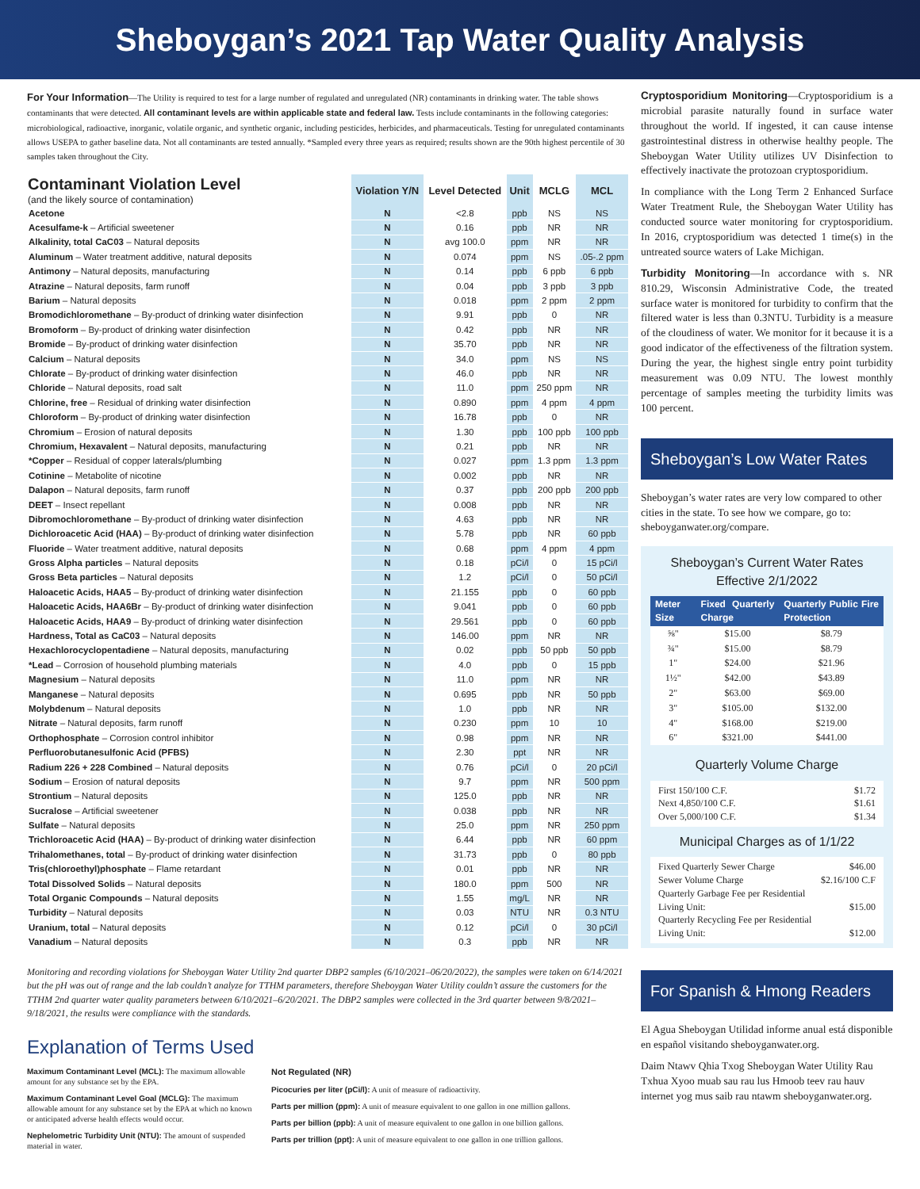Sheboygan’s 2021 Tap Water Quality Analysis
For Your Information—The Utility is required to test for a large number of regulated and unregulated (NR) contaminants in drinking water. The table shows contaminants that were detected. All contaminant levels are within applicable state and federal law. Tests include contaminants in the following categories: microbiological, radioactive, inorganic, volatile organic, and synthetic organic, including pesticides, herbicides, and pharmaceuticals. Testing for unregulated contaminants allows USEPA to gather baseline data. Not all contaminants are tested annually. *Sampled every three years as required; results shown are the 90th highest percentile of 30 samples taken throughout the City.
| Contaminant Violation Level (and the likely source of contamination) | Violation Y/N | Level Detected | Unit | MCLG | MCL |
| --- | --- | --- | --- | --- | --- |
| Acetone | N | <2.8 | ppb | NS | NS |
| Acesulfame-k – Artificial sweetener | N | 0.16 | ppb | NR | NR |
| Alkalinity, total CaC03 – Natural deposits | N | avg 100.0 | ppm | NR | NR |
| Aluminum – Water treatment additive, natural deposits | N | 0.074 | ppm | NS | .05-.2 ppm |
| Antimony – Natural deposits, manufacturing | N | 0.14 | ppb | 6 ppb | 6 ppb |
| Atrazine – Natural deposits, farm runoff | N | 0.04 | ppb | 3 ppb | 3 ppb |
| Barium – Natural deposits | N | 0.018 | ppm | 2 ppm | 2 ppm |
| Bromodichloromethane – By-product of drinking water disinfection | N | 9.91 | ppb | 0 | NR |
| Bromoform – By-product of drinking water disinfection | N | 0.42 | ppb | NR | NR |
| Bromide – By-product of drinking water disinfection | N | 35.70 | ppb | NR | NR |
| Calcium – Natural deposits | N | 34.0 | ppm | NS | NS |
| Chlorate – By-product of drinking water disinfection | N | 46.0 | ppb | NR | NR |
| Chloride – Natural deposits, road salt | N | 11.0 | ppm | 250 ppm | NR |
| Chlorine, free – Residual of drinking water disinfection | N | 0.890 | ppm | 4 ppm | 4 ppm |
| Chloroform – By-product of drinking water disinfection | N | 16.78 | ppb | 0 | NR |
| Chromium – Erosion of natural deposits | N | 1.30 | ppb | 100 ppb | 100 ppb |
| Chromium, Hexavalent – Natural deposits, manufacturing | N | 0.21 | ppb | NR | NR |
| *Copper – Residual of copper laterals/plumbing | N | 0.027 | ppm | 1.3 ppm | 1.3 ppm |
| Cotinine – Metabolite of nicotine | N | 0.002 | ppb | NR | NR |
| Dalapon – Natural deposits, farm runoff | N | 0.37 | ppb | 200 ppb | 200 ppb |
| DEET – Insect repellant | N | 0.008 | ppb | NR | NR |
| Dibromochloromethane – By-product of drinking water disinfection | N | 4.63 | ppb | NR | NR |
| Dichloroacetic Acid (HAA) – By-product of drinking water disinfection | N | 5.78 | ppb | NR | 60 ppb |
| Fluoride – Water treatment additive, natural deposits | N | 0.68 | ppm | 4 ppm | 4 ppm |
| Gross Alpha particles – Natural deposits | N | 0.18 | pCi/l | 0 | 15 pCi/l |
| Gross Beta particles – Natural deposits | N | 1.2 | pCi/l | 0 | 50 pCi/l |
| Haloacetic Acids, HAA5 – By-product of drinking water disinfection | N | 21.155 | ppb | 0 | 60 ppb |
| Haloacetic Acids, HAA6Br – By-product of drinking water disinfection | N | 9.041 | ppb | 0 | 60 ppb |
| Haloacetic Acids, HAA9 – By-product of drinking water disinfection | N | 29.561 | ppb | 0 | 60 ppb |
| Hardness, Total as CaC03 – Natural deposits | N | 146.00 | ppm | NR | NR |
| Hexachlorocyclopentadiene – Natural deposits, manufacturing | N | 0.02 | ppb | 50 ppb | 50 ppb |
| *Lead – Corrosion of household plumbing materials | N | 4.0 | ppb | 0 | 15 ppb |
| Magnesium – Natural deposits | N | 11.0 | ppm | NR | NR |
| Manganese – Natural deposits | N | 0.695 | ppb | NR | 50 ppb |
| Molybdenum – Natural deposits | N | 1.0 | ppb | NR | NR |
| Nitrate – Natural deposits, farm runoff | N | 0.230 | ppm | 10 | 10 |
| Orthophosphate – Corrosion control inhibitor | N | 0.98 | ppm | NR | NR |
| Perfluorobutanesulfonic Acid (PFBS) | N | 2.30 | ppt | NR | NR |
| Radium 226 + 228 Combined – Natural deposits | N | 0.76 | pCi/l | 0 | 20 pCi/l |
| Sodium – Erosion of natural deposits | N | 9.7 | ppm | NR | 500 ppm |
| Strontium – Natural deposits | N | 125.0 | ppb | NR | NR |
| Sucralose – Artificial sweetener | N | 0.038 | ppb | NR | NR |
| Sulfate – Natural deposits | N | 25.0 | ppm | NR | 250 ppm |
| Trichloroacetic Acid (HAA) – By-product of drinking water disinfection | N | 6.44 | ppb | NR | 60 ppm |
| Trihalomethanes, total – By-product of drinking water disinfection | N | 31.73 | ppb | 0 | 80 ppb |
| Tris(chloroethyl)phosphate – Flame retardant | N | 0.01 | ppb | NR | NR |
| Total Dissolved Solids – Natural deposits | N | 180.0 | ppm | 500 | NR |
| Total Organic Compounds – Natural deposits | N | 1.55 | mg/L | NR | NR |
| Turbidity – Natural deposits | N | 0.03 | NTU | NR | 0.3 NTU |
| Uranium, total – Natural deposits | N | 0.12 | pCi/l | 0 | 30 pCi/l |
| Vanadium – Natural deposits | N | 0.3 | ppb | NR | NR |
Monitoring and recording violations for Sheboygan Water Utility 2nd quarter DBP2 samples (6/10/2021–06/20/2022), the samples were taken on 6/14/2021 but the pH was out of range and the lab couldn’t analyze for TTHM parameters, therefore Sheboygan Water Utility couldn’t assure the customers for the TTHM 2nd quarter water quality parameters between 6/10/2021–6/20/2021. The DBP2 samples were collected in the 3rd quarter between 9/8/2021–9/18/2021, the results were compliance with the standards.
Explanation of Terms Used
Maximum Contaminant Level (MCL): The maximum allowable amount for any substance set by the EPA.
Maximum Contaminant Level Goal (MCLG): The maximum allowable amount for any substance set by the EPA at which no known or anticipated adverse health effects would occur.
Nephelometric Turbidity Unit (NTU): The amount of suspended material in water.
Not Regulated (NR)
Picocuries per liter (pCi/l): A unit of measure of radioactivity.
Parts per million (ppm): A unit of measure equivalent to one gallon in one million gallons.
Parts per billion (ppb): A unit of measure equivalent to one gallon in one billion gallons.
Parts per trillion (ppt): A unit of measure equivalent to one gallon in one trillion gallons.
Cryptosporidium Monitoring—Cryptosporidium is a microbial parasite naturally found in surface water throughout the world. If ingested, it can cause intense gastrointestinal distress in otherwise healthy people. The Sheboygan Water Utility utilizes UV Disinfection to effectively inactivate the protozoan cryptosporidium.
In compliance with the Long Term 2 Enhanced Surface Water Treatment Rule, the Sheboygan Water Utility has conducted source water monitoring for cryptosporidium. In 2016, cryptosporidium was detected 1 time(s) in the untreated source waters of Lake Michigan.
Turbidity Monitoring—In accordance with s. NR 810.29, Wisconsin Administrative Code, the treated surface water is monitored for turbidity to confirm that the filtered water is less than 0.3NTU. Turbidity is a measure of the cloudiness of water. We monitor for it because it is a good indicator of the effectiveness of the filtration system. During the year, the highest single entry point turbidity measurement was 0.09 NTU. The lowest monthly percentage of samples meeting the turbidity limits was 100 percent.
Sheboygan’s Low Water Rates
Sheboygan’s water rates are very low compared to other cities in the state. To see how we compare, go to: sheboyganwater.org/compare.
Sheboygan’s Current Water Rates
Effective 2/1/2022
| Meter Size | Fixed Quarterly Charge | Quarterly Public Fire Protection |
| --- | --- | --- |
| ⅝" | $15.00 | $8.79 |
| ¾" | $15.00 | $8.79 |
| 1" | $24.00 | $21.96 |
| 1½" | $42.00 | $43.89 |
| 2" | $63.00 | $69.00 |
| 3" | $105.00 | $132.00 |
| 4" | $168.00 | $219.00 |
| 6" | $321.00 | $441.00 |
Quarterly Volume Charge
First 150/100 C.F. $1.72
Next 4,850/100 C.F. $1.61
Over 5,000/100 C.F. $1.34
Municipal Charges as of 1/1/22
Fixed Quarterly Sewer Charge $46.00
Sewer Volume Charge $2.16/100 C.F
Quarterly Garbage Fee per Residential
Living Unit: $15.00
Quarterly Recycling Fee per Residential
Living Unit: $12.00
For Spanish & Hmong Readers
El Agua Sheboygan Utilidad informe anual está disponible en español visitando sheboyganwater.org.
Daim Ntawv Qhia Txog Sheboygan Water Utility Rau Txhua Xyoo muab sau rau lus Hmoob teev rau hauv internet yog mus saib rau ntawm sheboyganwater.org.